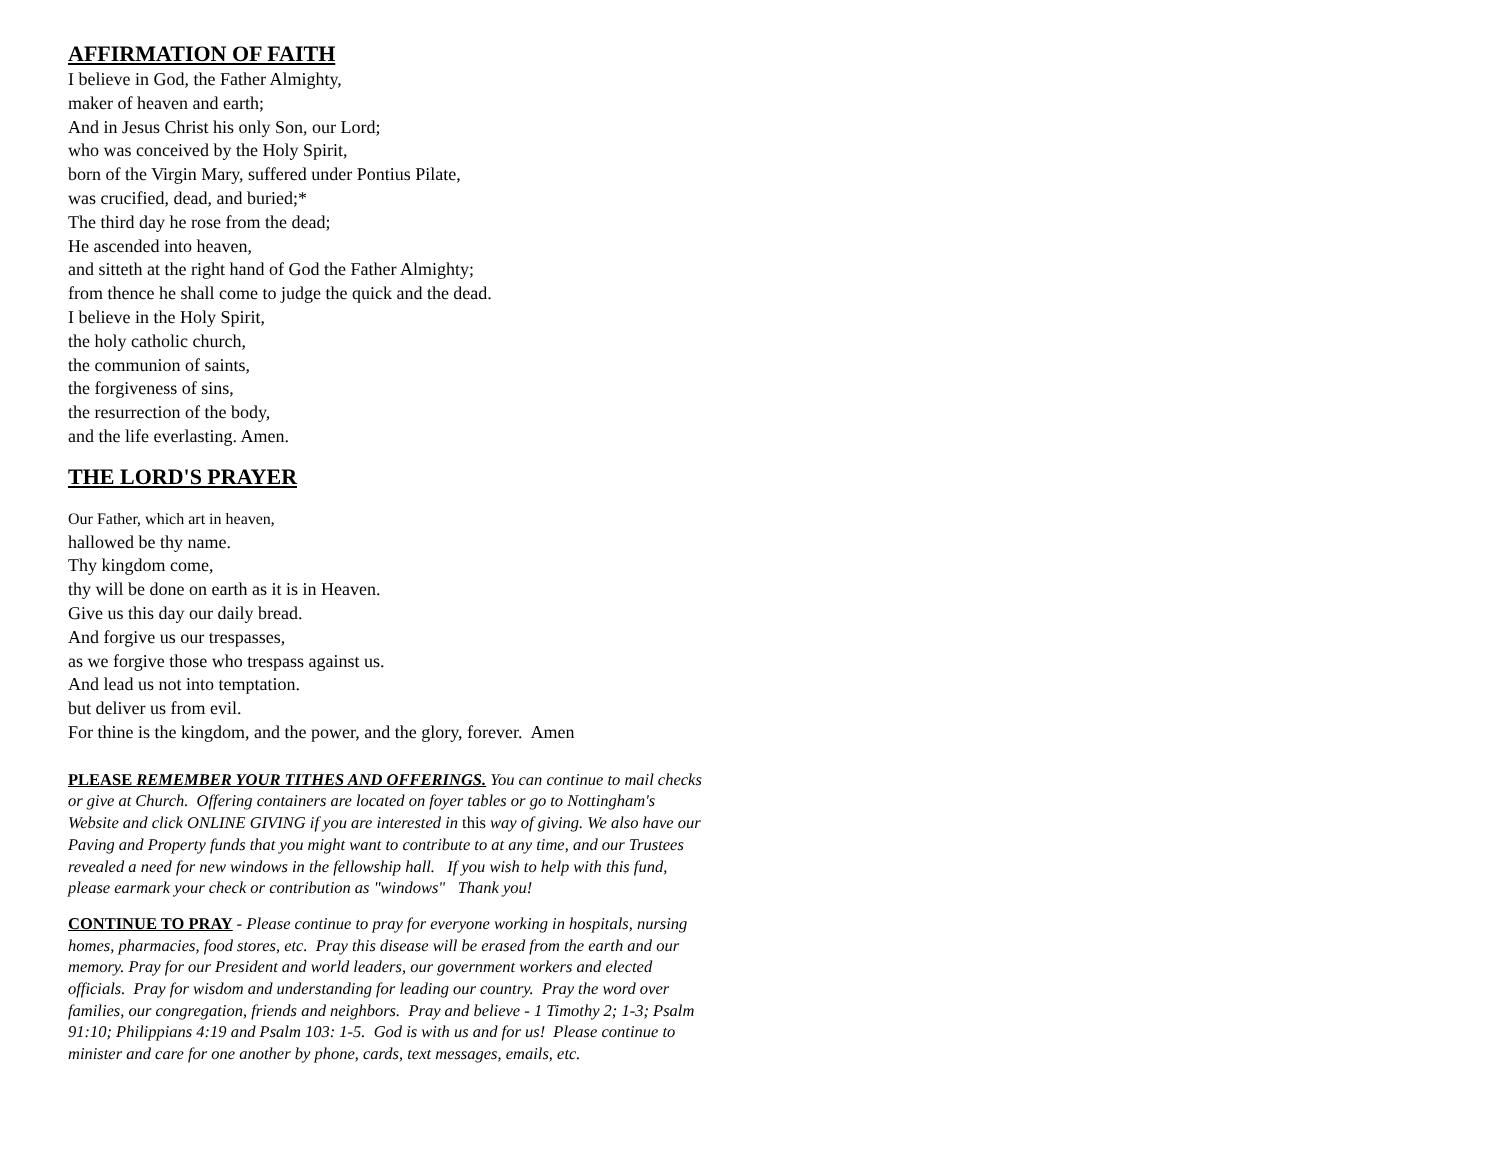AFFIRMATION OF FAITH
I believe in God, the Father Almighty,
maker of heaven and earth;
And in Jesus Christ his only Son, our Lord;
who was conceived by the Holy Spirit,
born of the Virgin Mary, suffered under Pontius Pilate,
was crucified, dead, and buried;*
The third day he rose from the dead;
He ascended into heaven,
and sitteth at the right hand of God the Father Almighty;
from thence he shall come to judge the quick and the dead.
I believe in the Holy Spirit,
the holy catholic church,
the communion of saints,
the forgiveness of sins,
the resurrection of the body,
and the life everlasting. Amen.
THE LORD'S PRAYER
Our Father, which art in heaven,
hallowed be thy name.
Thy kingdom come,
thy will be done on earth as it is in Heaven.
Give us this day our daily bread.
And forgive us our trespasses,
as we forgive those who trespass against us.
And lead us not into temptation.
but deliver us from evil.
For thine is the kingdom, and the power, and the glory, forever. Amen
PLEASE REMEMBER YOUR TITHES AND OFFERINGS. You can continue to mail checks or give at Church. Offering containers are located on foyer tables or go to Nottingham's Website and click ONLINE GIVING if you are interested in this way of giving. We also have our Paving and Property funds that you might want to contribute to at any time, and our Trustees revealed a need for new windows in the fellowship hall. If you wish to help with this fund, please earmark your check or contribution as "windows" Thank you!
CONTINUE TO PRAY - Please continue to pray for everyone working in hospitals, nursing homes, pharmacies, food stores, etc. Pray this disease will be erased from the earth and our memory. Pray for our President and world leaders, our government workers and elected officials. Pray for wisdom and understanding for leading our country. Pray the word over families, our congregation, friends and neighbors. Pray and believe - 1 Timothy 2; 1-3; Psalm 91:10; Philippians 4:19 and Psalm 103: 1-5. God is with us and for us! Please continue to minister and care for one another by phone, cards, text messages, emails, etc.